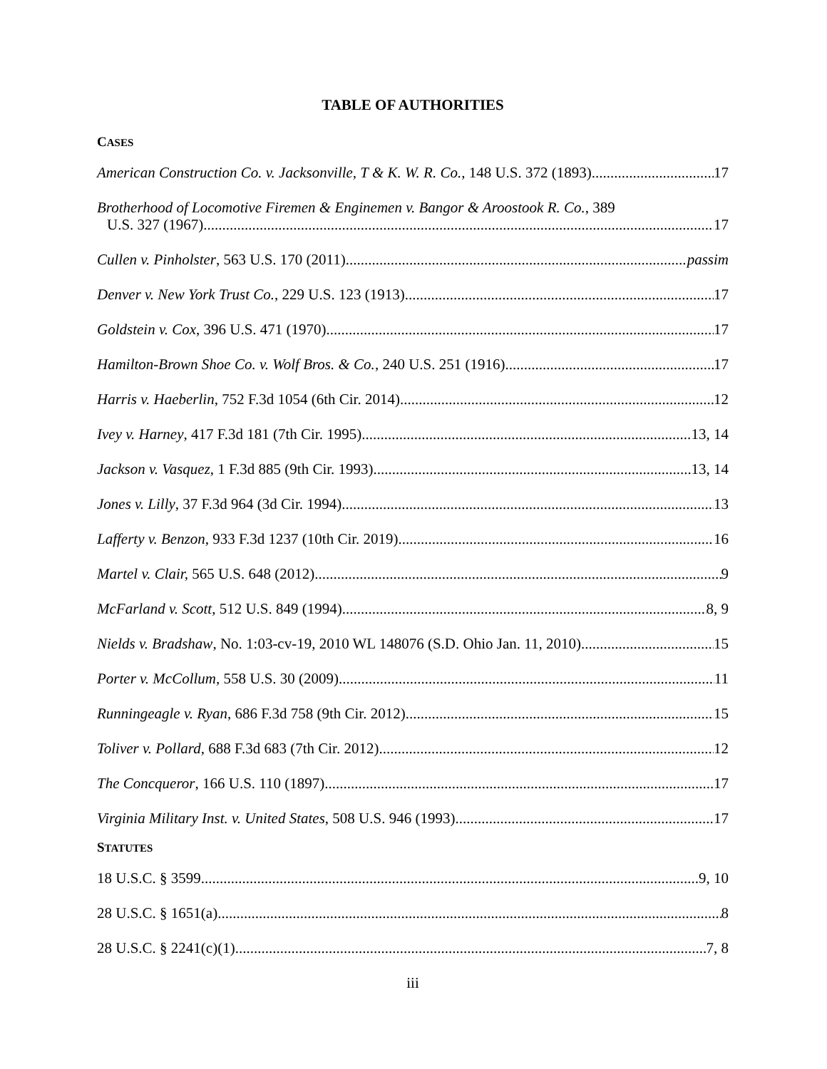TABLE OF AUTHORITIES
CASES
American Construction Co. v. Jacksonville, T & K. W. R. Co., 148 U.S. 372 (1893) 17
Brotherhood of Locomotive Firemen & Enginemen v. Bangor & Aroostook R. Co., 389
U.S. 327 (1967) 17
Cullen v. Pinholster, 563 U.S. 170 (2011) passim
Denver v. New York Trust Co., 229 U.S. 123 (1913) 17
Goldstein v. Cox, 396 U.S. 471 (1970) 17
Hamilton-Brown Shoe Co. v. Wolf Bros. & Co., 240 U.S. 251 (1916) 17
Harris v. Haeberlin, 752 F.3d 1054 (6th Cir. 2014) 12
Ivey v. Harney, 417 F.3d 181 (7th Cir. 1995) 13, 14
Jackson v. Vasquez, 1 F.3d 885 (9th Cir. 1993) 13, 14
Jones v. Lilly, 37 F.3d 964 (3d Cir. 1994) 13
Lafferty v. Benzon, 933 F.3d 1237 (10th Cir. 2019) 16
Martel v. Clair, 565 U.S. 648 (2012) 9
McFarland v. Scott, 512 U.S. 849 (1994) 8, 9
Nields v. Bradshaw, No. 1:03-cv-19, 2010 WL 148076 (S.D. Ohio Jan. 11, 2010) 15
Porter v. McCollum, 558 U.S. 30 (2009) 11
Runningeagle v. Ryan, 686 F.3d 758 (9th Cir. 2012) 15
Toliver v. Pollard, 688 F.3d 683 (7th Cir. 2012) 12
The Concqueror, 166 U.S. 110 (1897) 17
Virginia Military Inst. v. United States, 508 U.S. 946 (1993) 17
STATUTES
18 U.S.C. § 3599 9, 10
28 U.S.C. § 1651(a) 8
28 U.S.C. § 2241(c)(1) 7, 8
iii